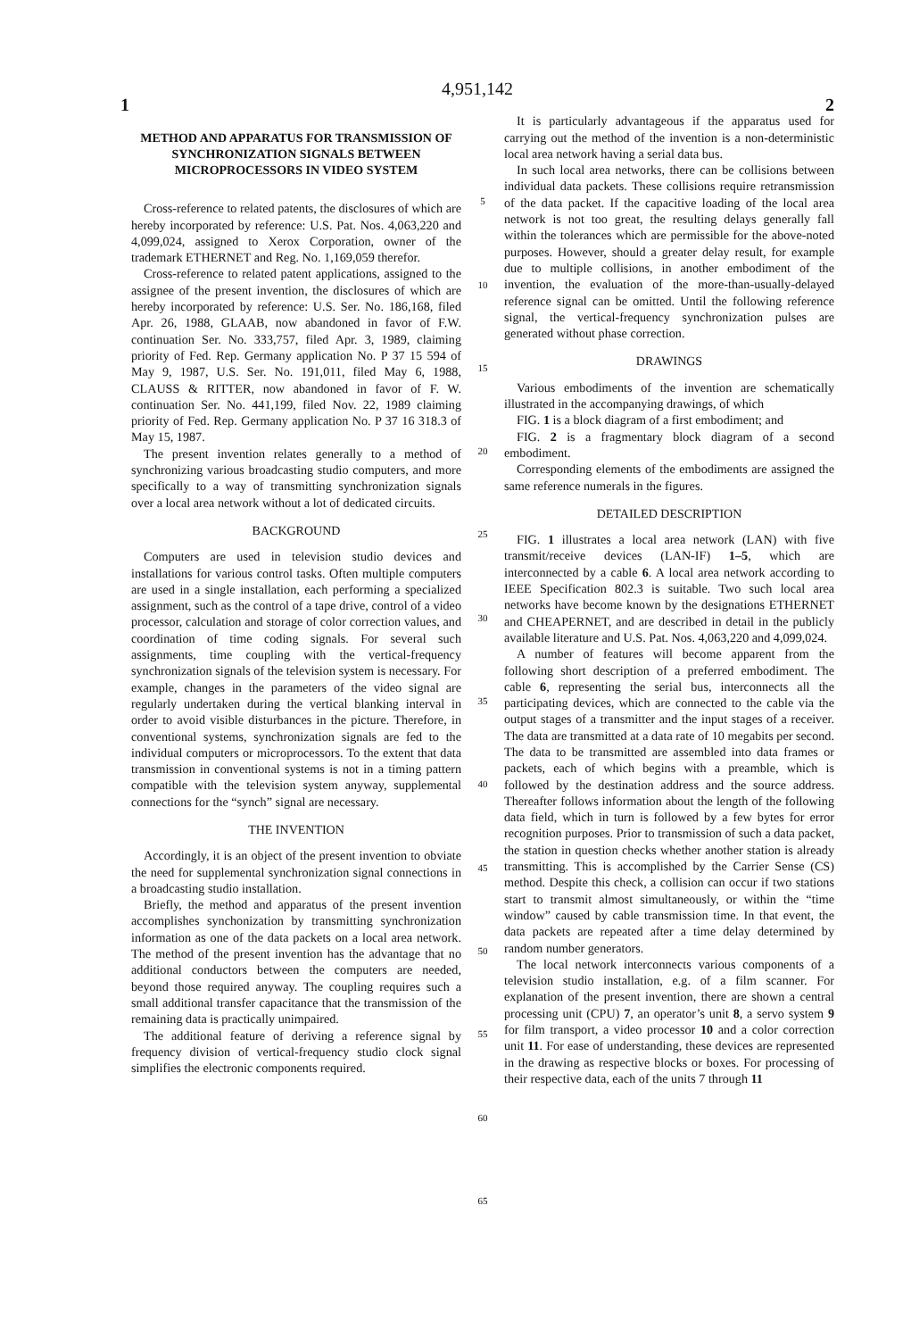1 4,951,142 2
METHOD AND APPARATUS FOR TRANSMISSION OF SYNCHRONIZATION SIGNALS BETWEEN MICROPROCESSORS IN VIDEO SYSTEM
Cross-reference to related patents, the disclosures of which are hereby incorporated by reference: U.S. Pat. Nos. 4,063,220 and 4,099,024, assigned to Xerox Corporation, owner of the trademark ETHERNET and Reg. No. 1,169,059 therefor.
Cross-reference to related patent applications, assigned to the assignee of the present invention, the disclosures of which are hereby incorporated by reference: U.S. Ser. No. 186,168, filed Apr. 26, 1988, GLAAB, now abandoned in favor of F.W. continuation Ser. No. 333,757, filed Apr. 3, 1989, claiming priority of Fed. Rep. Germany application No. P 37 15 594 of May 9, 1987, U.S. Ser. No. 191,011, filed May 6, 1988, CLAUSS & RITTER, now abandoned in favor of F. W. continuation Ser. No. 441,199, filed Nov. 22, 1989 claiming priority of Fed. Rep. Germany application No. P 37 16 318.3 of May 15, 1987.
The present invention relates generally to a method of synchronizing various broadcasting studio computers, and more specifically to a way of transmitting synchronization signals over a local area network without a lot of dedicated circuits.
BACKGROUND
Computers are used in television studio devices and installations for various control tasks. Often multiple computers are used in a single installation, each performing a specialized assignment, such as the control of a tape drive, control of a video processor, calculation and storage of color correction values, and coordination of time coding signals. For several such assignments, time coupling with the vertical-frequency synchronization signals of the television system is necessary. For example, changes in the parameters of the video signal are regularly undertaken during the vertical blanking interval in order to avoid visible disturbances in the picture. Therefore, in conventional systems, synchronization signals are fed to the individual computers or microprocessors. To the extent that data transmission in conventional systems is not in a timing pattern compatible with the television system anyway, supplemental connections for the “synch” signal are necessary.
THE INVENTION
Accordingly, it is an object of the present invention to obviate the need for supplemental synchronization signal connections in a broadcasting studio installation.
Briefly, the method and apparatus of the present invention accomplishes synchonization by transmitting synchronization information as one of the data packets on a local area network. The method of the present invention has the advantage that no additional conductors between the computers are needed, beyond those required anyway. The coupling requires such a small additional transfer capacitance that the transmission of the remaining data is practically unimpaired.
The additional feature of deriving a reference signal by frequency division of vertical-frequency studio clock signal simplifies the electronic components required.
5
10
15
20
25
30
35
40
45
50
55
60
65
It is particularly advantageous if the apparatus used for carrying out the method of the invention is a non-deterministic local area network having a serial data bus.
In such local area networks, there can be collisions between individual data packets. These collisions require retransmission of the data packet. If the capacitive loading of the local area network is not too great, the resulting delays generally fall within the tolerances which are permissible for the above-noted purposes. However, should a greater delay result, for example due to multiple collisions, in another embodiment of the invention, the evaluation of the more-than-usually-delayed reference signal can be omitted. Until the following reference signal, the vertical-frequency synchronization pulses are generated without phase correction.
DRAWINGS
Various embodiments of the invention are schematically illustrated in the accompanying drawings, of which
FIG. 1 is a block diagram of a first embodiment; and
FIG. 2 is a fragmentary block diagram of a second embodiment.
Corresponding elements of the embodiments are assigned the same reference numerals in the figures.
DETAILED DESCRIPTION
FIG. 1 illustrates a local area network (LAN) with five transmit/receive devices (LAN-IF) 1–5, which are interconnected by a cable 6. A local area network according to IEEE Specification 802.3 is suitable. Two such local area networks have become known by the designations ETHERNET and CHEAPERNET, and are described in detail in the publicly available literature and U.S. Pat. Nos. 4,063,220 and 4,099,024.
A number of features will become apparent from the following short description of a preferred embodiment. The cable 6, representing the serial bus, interconnects all the participating devices, which are connected to the cable via the output stages of a transmitter and the input stages of a receiver. The data are transmitted at a data rate of 10 megabits per second. The data to be transmitted are assembled into data frames or packets, each of which begins with a preamble, which is followed by the destination address and the source address. Thereafter follows information about the length of the following data field, which in turn is followed by a few bytes for error recognition purposes. Prior to transmission of such a data packet, the station in question checks whether another station is already transmitting. This is accomplished by the Carrier Sense (CS) method. Despite this check, a collision can occur if two stations start to transmit almost simultaneously, or within the “time window” caused by cable transmission time. In that event, the data packets are repeated after a time delay determined by random number generators.
The local network interconnects various components of a television studio installation, e.g. of a film scanner. For explanation of the present invention, there are shown a central processing unit (CPU) 7, an operator’s unit 8, a servo system 9 for film transport, a video processor 10 and a color correction unit 11. For ease of understanding, these devices are represented in the drawing as respective blocks or boxes. For processing of their respective data, each of the units 7 through 11